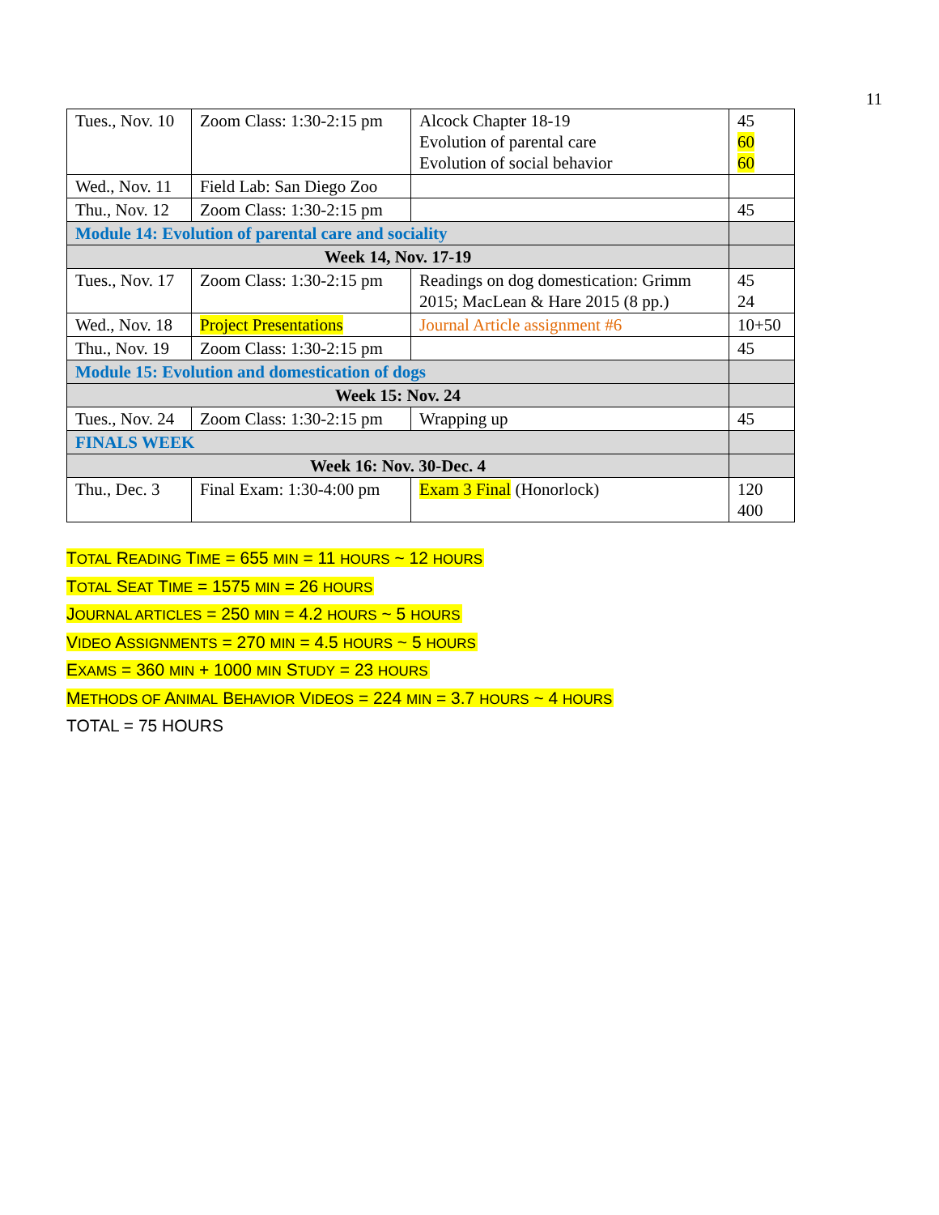11
| Tues., Nov. 10 | Zoom Class: 1:30-2:15 pm | Alcock Chapter 18-19 Evolution of parental care Evolution of social behavior | 45 60 60 |
| Wed., Nov. 11 | Field Lab: San Diego Zoo | | |
| Thu., Nov. 12 | Zoom Class: 1:30-2:15 pm | | 45 |
| Module 14: Evolution of parental care and sociality | | | |
| Week 14, Nov. 17-19 | | | |
| Tues., Nov. 17 | Zoom Class: 1:30-2:15 pm | Readings on dog domestication: Grimm 2015; MacLean & Hare 2015 (8 pp.) | 45 24 |
| Wed., Nov. 18 | Project Presentations | Journal Article assignment #6 | 10+50 |
| Thu., Nov. 19 | Zoom Class: 1:30-2:15 pm | | 45 |
| Module 15: Evolution and domestication of dogs | | | |
| Week 15: Nov. 24 | | | |
| Tues., Nov. 24 | Zoom Class: 1:30-2:15 pm | Wrapping up | 45 |
| FINALS WEEK | | | |
| Week 16: Nov. 30-Dec. 4 | | | |
| Thu., Dec. 3 | Final Exam: 1:30-4:00 pm | Exam 3 Final (Honorlock) | 120 400 |
TOTAL READING TIME = 655 MIN = 11 HOURS ~ 12 HOURS
TOTAL SEAT TIME = 1575 MIN = 26 HOURS
JOURNAL ARTICLES = 250 MIN = 4.2 HOURS ~ 5 HOURS
VIDEO ASSIGNMENTS = 270 MIN = 4.5 HOURS ~ 5 HOURS
EXAMS = 360 MIN + 1000 MIN STUDY = 23 HOURS
METHODS OF ANIMAL BEHAVIOR VIDEOS = 224 MIN = 3.7 HOURS ~ 4 HOURS
TOTAL = 75 HOURS